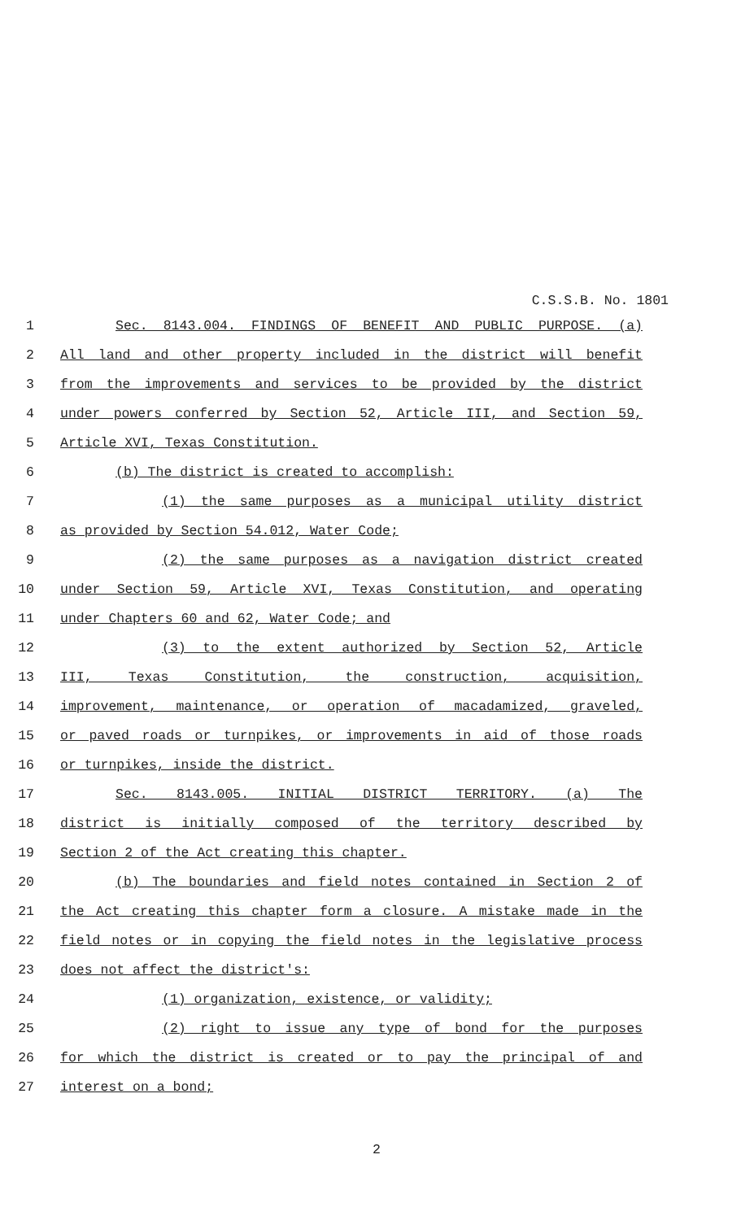C.S.S.B. No. 1801
1
Sec. 8143.004. FINDINGS OF BENEFIT AND PUBLIC PURPOSE. (a)
2
All land and other property included in the district will benefit
3
from the improvements and services to be provided by the district
4
under powers conferred by Section 52, Article III, and Section 59,
5
Article XVI, Texas Constitution.
6
(b) The district is created to accomplish:
7
(1) the same purposes as a municipal utility district
8
as provided by Section 54.012, Water Code;
9
(2) the same purposes as a navigation district created
10
under Section 59, Article XVI, Texas Constitution, and operating
11
under Chapters 60 and 62, Water Code; and
12
(3) to the extent authorized by Section 52, Article
13
III, Texas Constitution, the construction, acquisition,
14
improvement, maintenance, or operation of macadamized, graveled,
15
or paved roads or turnpikes, or improvements in aid of those roads
16
or turnpikes, inside the district.
17
Sec. 8143.005. INITIAL DISTRICT TERRITORY. (a) The
18
district is initially composed of the territory described by
19
Section 2 of the Act creating this chapter.
20
(b) The boundaries and field notes contained in Section 2 of
21
the Act creating this chapter form a closure. A mistake made in the
22
field notes or in copying the field notes in the legislative process
23
does not affect the district's:
24
(1) organization, existence, or validity;
25
(2) right to issue any type of bond for the purposes
26
for which the district is created or to pay the principal of and
27
interest on a bond;
2